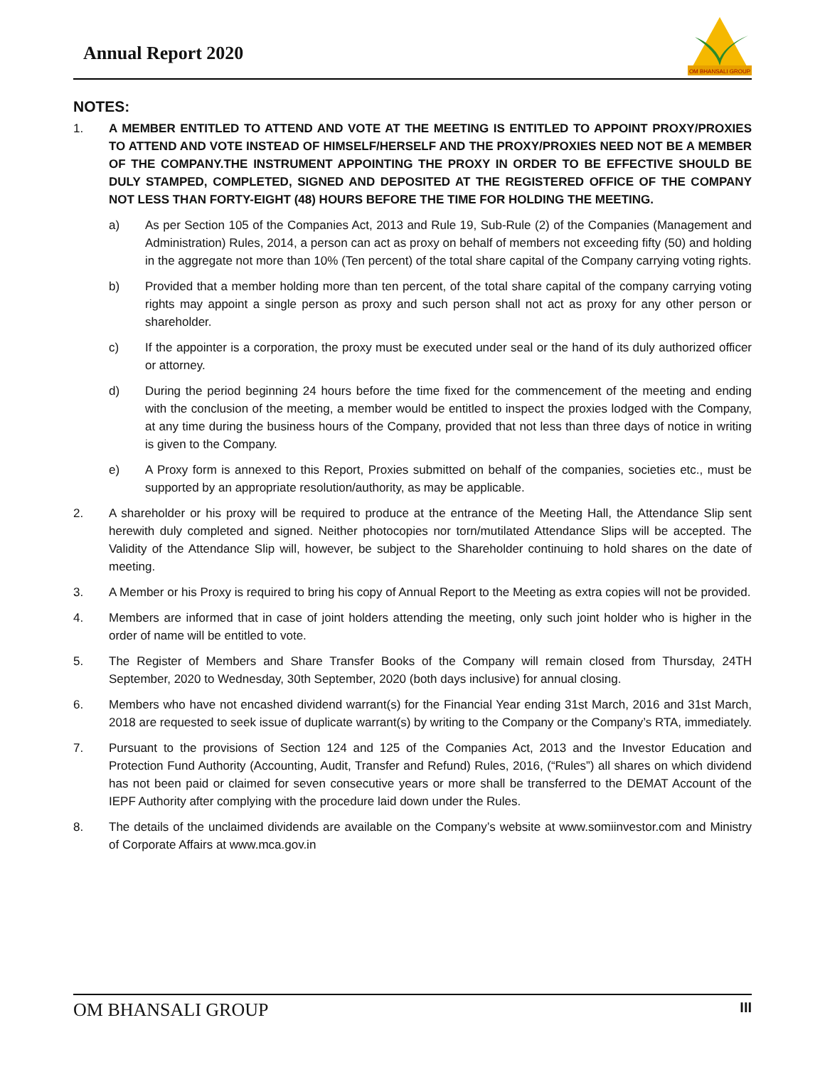Annual Report 2020
OM BHANSALI GROUP
NOTES:
1. A MEMBER ENTITLED TO ATTEND AND VOTE AT THE MEETING IS ENTITLED TO APPOINT PROXY/PROXIES TO ATTEND AND VOTE INSTEAD OF HIMSELF/HERSELF AND THE PROXY/PROXIES NEED NOT BE A MEMBER OF THE COMPANY.THE INSTRUMENT APPOINTING THE PROXY IN ORDER TO BE EFFECTIVE SHOULD BE DULY STAMPED, COMPLETED, SIGNED AND DEPOSITED AT THE REGISTERED OFFICE OF THE COMPANY NOT LESS THAN FORTY-EIGHT (48) HOURS BEFORE THE TIME FOR HOLDING THE MEETING.
a) As per Section 105 of the Companies Act, 2013 and Rule 19, Sub-Rule (2) of the Companies (Management and Administration) Rules, 2014, a person can act as proxy on behalf of members not exceeding fifty (50) and holding in the aggregate not more than 10% (Ten percent) of the total share capital of the Company carrying voting rights.
b) Provided that a member holding more than ten percent, of the total share capital of the company carrying voting rights may appoint a single person as proxy and such person shall not act as proxy for any other person or shareholder.
c) If the appointer is a corporation, the proxy must be executed under seal or the hand of its duly authorized officer or attorney.
d) During the period beginning 24 hours before the time fixed for the commencement of the meeting and ending with the conclusion of the meeting, a member would be entitled to inspect the proxies lodged with the Company, at any time during the business hours of the Company, provided that not less than three days of notice in writing is given to the Company.
e) A Proxy form is annexed to this Report, Proxies submitted on behalf of the companies, societies etc., must be supported by an appropriate resolution/authority, as may be applicable.
2. A shareholder or his proxy will be required to produce at the entrance of the Meeting Hall, the Attendance Slip sent herewith duly completed and signed. Neither photocopies nor torn/mutilated Attendance Slips will be accepted. The Validity of the Attendance Slip will, however, be subject to the Shareholder continuing to hold shares on the date of meeting.
3. A Member or his Proxy is required to bring his copy of Annual Report to the Meeting as extra copies will not be provided.
4. Members are informed that in case of joint holders attending the meeting, only such joint holder who is higher in the order of name will be entitled to vote.
5. The Register of Members and Share Transfer Books of the Company will remain closed from Thursday, 24TH September, 2020 to Wednesday, 30th September, 2020 (both days inclusive) for annual closing.
6. Members who have not encashed dividend warrant(s) for the Financial Year ending 31st March, 2016 and 31st March, 2018 are requested to seek issue of duplicate warrant(s) by writing to the Company or the Company’s RTA, immediately.
7. Pursuant to the provisions of Section 124 and 125 of the Companies Act, 2013 and the Investor Education and Protection Fund Authority (Accounting, Audit, Transfer and Refund) Rules, 2016, (“Rules”) all shares on which dividend has not been paid or claimed for seven consecutive years or more shall be transferred to the DEMAT Account of the IEPF Authority after complying with the procedure laid down under the Rules.
8. The details of the unclaimed dividends are available on the Company’s website at www.somiinvestor.com and Ministry of Corporate Affairs at www.mca.gov.in
OM BHANSALI GROUP III